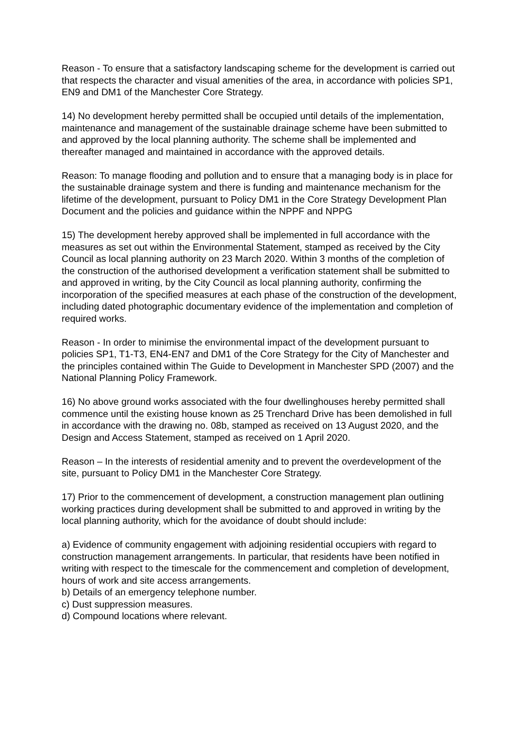Reason - To ensure that a satisfactory landscaping scheme for the development is carried out that respects the character and visual amenities of the area, in accordance with policies SP1, EN9 and DM1 of the Manchester Core Strategy.
14) No development hereby permitted shall be occupied until details of the implementation, maintenance and management of the sustainable drainage scheme have been submitted to and approved by the local planning authority. The scheme shall be implemented and thereafter managed and maintained in accordance with the approved details.
Reason: To manage flooding and pollution and to ensure that a managing body is in place for the sustainable drainage system and there is funding and maintenance mechanism for the lifetime of the development, pursuant to Policy DM1 in the Core Strategy Development Plan Document and the policies and guidance within the NPPF and NPPG
15) The development hereby approved shall be implemented in full accordance with the measures as set out within the Environmental Statement, stamped as received by the City Council as local planning authority on 23 March 2020. Within 3 months of the completion of the construction of the authorised development a verification statement shall be submitted to and approved in writing, by the City Council as local planning authority, confirming the incorporation of the specified measures at each phase of the construction of the development, including dated photographic documentary evidence of the implementation and completion of required works.
Reason - In order to minimise the environmental impact of the development pursuant to policies SP1, T1-T3, EN4-EN7 and DM1 of the Core Strategy for the City of Manchester and the principles contained within The Guide to Development in Manchester SPD (2007) and the National Planning Policy Framework.
16) No above ground works associated with the four dwellinghouses hereby permitted shall commence until the existing house known as 25 Trenchard Drive has been demolished in full in accordance with the drawing no. 08b, stamped as received on 13 August 2020, and the Design and Access Statement, stamped as received on 1 April 2020.
Reason – In the interests of residential amenity and to prevent the overdevelopment of the site, pursuant to Policy DM1 in the Manchester Core Strategy.
17) Prior to the commencement of development, a construction management plan outlining working practices during development shall be submitted to and approved in writing by the local planning authority, which for the avoidance of doubt should include:
a) Evidence of community engagement with adjoining residential occupiers with regard to construction management arrangements. In particular, that residents have been notified in writing with respect to the timescale for the commencement and completion of development, hours of work and site access arrangements.
b) Details of an emergency telephone number.
c) Dust suppression measures.
d) Compound locations where relevant.